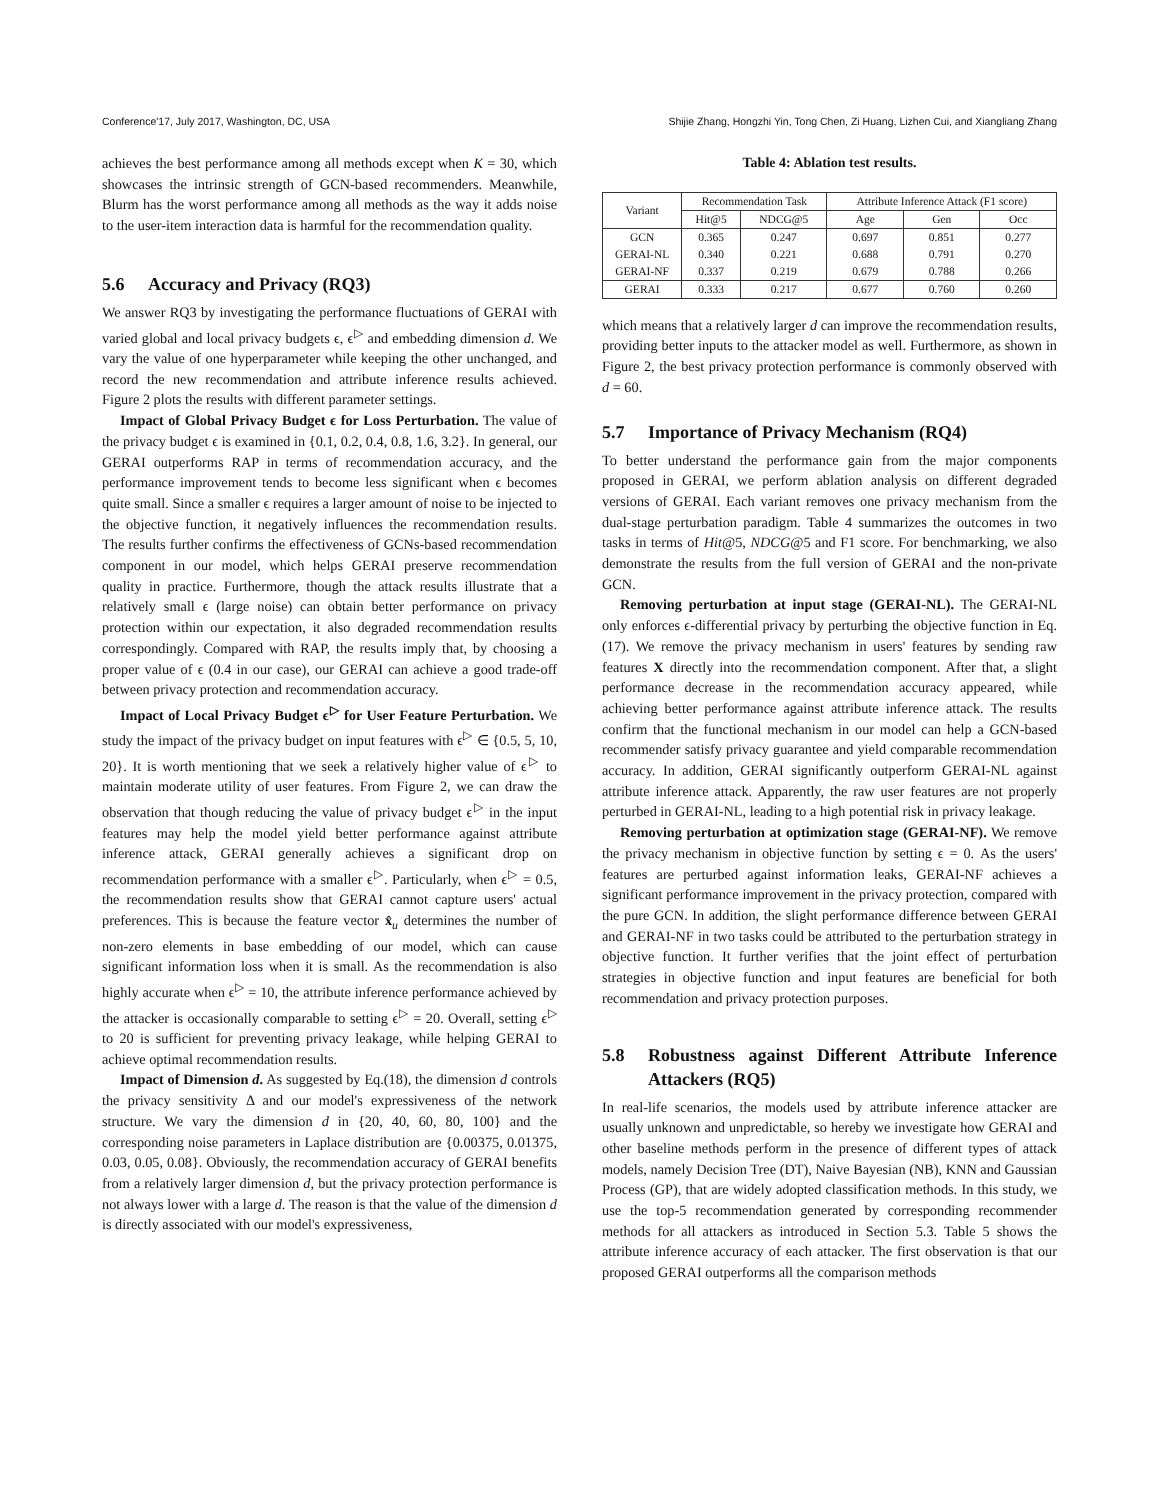Conference'17, July 2017, Washington, DC, USA Shijie Zhang, Hongzhi Yin, Tong Chen, Zi Huang, Lizhen Cui, and Xiangliang Zhang
achieves the best performance among all methods except when K = 30, which showcases the intrinsic strength of GCN-based recommenders. Meanwhile, Blurm has the worst performance among all methods as the way it adds noise to the user-item interaction data is harmful for the recommendation quality.
5.6 Accuracy and Privacy (RQ3)
We answer RQ3 by investigating the performance fluctuations of GERAI with varied global and local privacy budgets ϵ, ϵ<sup>▷</sup> and embedding dimension d. We vary the value of one hyperparameter while keeping the other unchanged, and record the new recommendation and attribute inference results achieved. Figure 2 plots the results with different parameter settings.
Impact of Global Privacy Budget ϵ for Loss Perturbation. The value of the privacy budget ϵ is examined in {0.1, 0.2, 0.4, 0.8, 1.6, 3.2}. In general, our GERAI outperforms RAP in terms of recommendation accuracy, and the performance improvement tends to become less significant when ϵ becomes quite small. Since a smaller ϵ requires a larger amount of noise to be injected to the objective function, it negatively influences the recommendation results. The results further confirms the effectiveness of GCNs-based recommendation component in our model, which helps GERAI preserve recommendation quality in practice. Furthermore, though the attack results illustrate that a relatively small ϵ (large noise) can obtain better performance on privacy protection within our expectation, it also degraded recommendation results correspondingly. Compared with RAP, the results imply that, by choosing a proper value of ϵ (0.4 in our case), our GERAI can achieve a good trade-off between privacy protection and recommendation accuracy.
Impact of Local Privacy Budget ϵ<sup>▷</sup> for User Feature Perturbation. We study the impact of the privacy budget on input features with ϵ<sup>▷</sup> ∈ {0.5, 5, 10, 20}. It is worth mentioning that we seek a relatively higher value of ϵ<sup>▷</sup> to maintain moderate utility of user features. From Figure 2, we can draw the observation that though reducing the value of privacy budget ϵ<sup>▷</sup> in the input features may help the model yield better performance against attribute inference attack, GERAI generally achieves a significant drop on recommendation performance with a smaller ϵ<sup>▷</sup>. Particularly, when ϵ<sup>▷</sup> = 0.5, the recommendation results show that GERAI cannot capture users' actual preferences. This is because the feature vector x̂<sub>u</sub> determines the number of non-zero elements in base embedding of our model, which can cause significant information loss when it is small. As the recommendation is also highly accurate when ϵ<sup>▷</sup> = 10, the attribute inference performance achieved by the attacker is occasionally comparable to setting ϵ<sup>▷</sup> = 20. Overall, setting ϵ<sup>▷</sup> to 20 is sufficient for preventing privacy leakage, while helping GERAI to achieve optimal recommendation results.
Impact of Dimension d. As suggested by Eq.(18), the dimension d controls the privacy sensitivity Δ and our model's expressiveness of the network structure. We vary the dimension d in {20, 40, 60, 80, 100} and the corresponding noise parameters in Laplace distribution are {0.00375, 0.01375, 0.03, 0.05, 0.08}. Obviously, the recommendation accuracy of GERAI benefits from a relatively larger dimension d, but the privacy protection performance is not always lower with a large d. The reason is that the value of the dimension d is directly associated with our model's expressiveness,
Table 4: Ablation test results.
| Variant | Recommendation Task | | Attribute Inference Attack (F1 score) | | |
| --- | --- | --- | --- | --- | --- |
| | Hit@5 | NDCG@5 | Age | Gen | Occ |
| GCN | 0.365 | 0.247 | 0.697 | 0.851 | 0.277 |
| GERAI-NL | 0.340 | 0.221 | 0.688 | 0.791 | 0.270 |
| GERAI-NF | 0.337 | 0.219 | 0.679 | 0.788 | 0.266 |
| GERAI | 0.333 | 0.217 | 0.677 | 0.760 | 0.260 |
which means that a relatively larger d can improve the recommendation results, providing better inputs to the attacker model as well. Furthermore, as shown in Figure 2, the best privacy protection performance is commonly observed with d = 60.
5.7 Importance of Privacy Mechanism (RQ4)
To better understand the performance gain from the major components proposed in GERAI, we perform ablation analysis on different degraded versions of GERAI. Each variant removes one privacy mechanism from the dual-stage perturbation paradigm. Table 4 summarizes the outcomes in two tasks in terms of Hit@5, NDCG@5 and F1 score. For benchmarking, we also demonstrate the results from the full version of GERAI and the non-private GCN.
Removing perturbation at input stage (GERAI-NL). The GERAI-NL only enforces ϵ-differential privacy by perturbing the objective function in Eq. (17). We remove the privacy mechanism in users' features by sending raw features X directly into the recommendation component. After that, a slight performance decrease in the recommendation accuracy appeared, while achieving better performance against attribute inference attack. The results confirm that the functional mechanism in our model can help a GCN-based recommender satisfy privacy guarantee and yield comparable recommendation accuracy. In addition, GERAI significantly outperform GERAI-NL against attribute inference attack. Apparently, the raw user features are not properly perturbed in GERAI-NL, leading to a high potential risk in privacy leakage.
Removing perturbation at optimization stage (GERAI-NF). We remove the privacy mechanism in objective function by setting ϵ = 0. As the users' features are perturbed against information leaks, GERAI-NF achieves a significant performance improvement in the privacy protection, compared with the pure GCN. In addition, the slight performance difference between GERAI and GERAI-NF in two tasks could be attributed to the perturbation strategy in objective function. It further verifies that the joint effect of perturbation strategies in objective function and input features are beneficial for both recommendation and privacy protection purposes.
5.8 Robustness against Different Attribute Inference Attackers (RQ5)
In real-life scenarios, the models used by attribute inference attacker are usually unknown and unpredictable, so hereby we investigate how GERAI and other baseline methods perform in the presence of different types of attack models, namely Decision Tree (DT), Naive Bayesian (NB), KNN and Gaussian Process (GP), that are widely adopted classification methods. In this study, we use the top-5 recommendation generated by corresponding recommender methods for all attackers as introduced in Section 5.3. Table 5 shows the attribute inference accuracy of each attacker. The first observation is that our proposed GERAI outperforms all the comparison methods